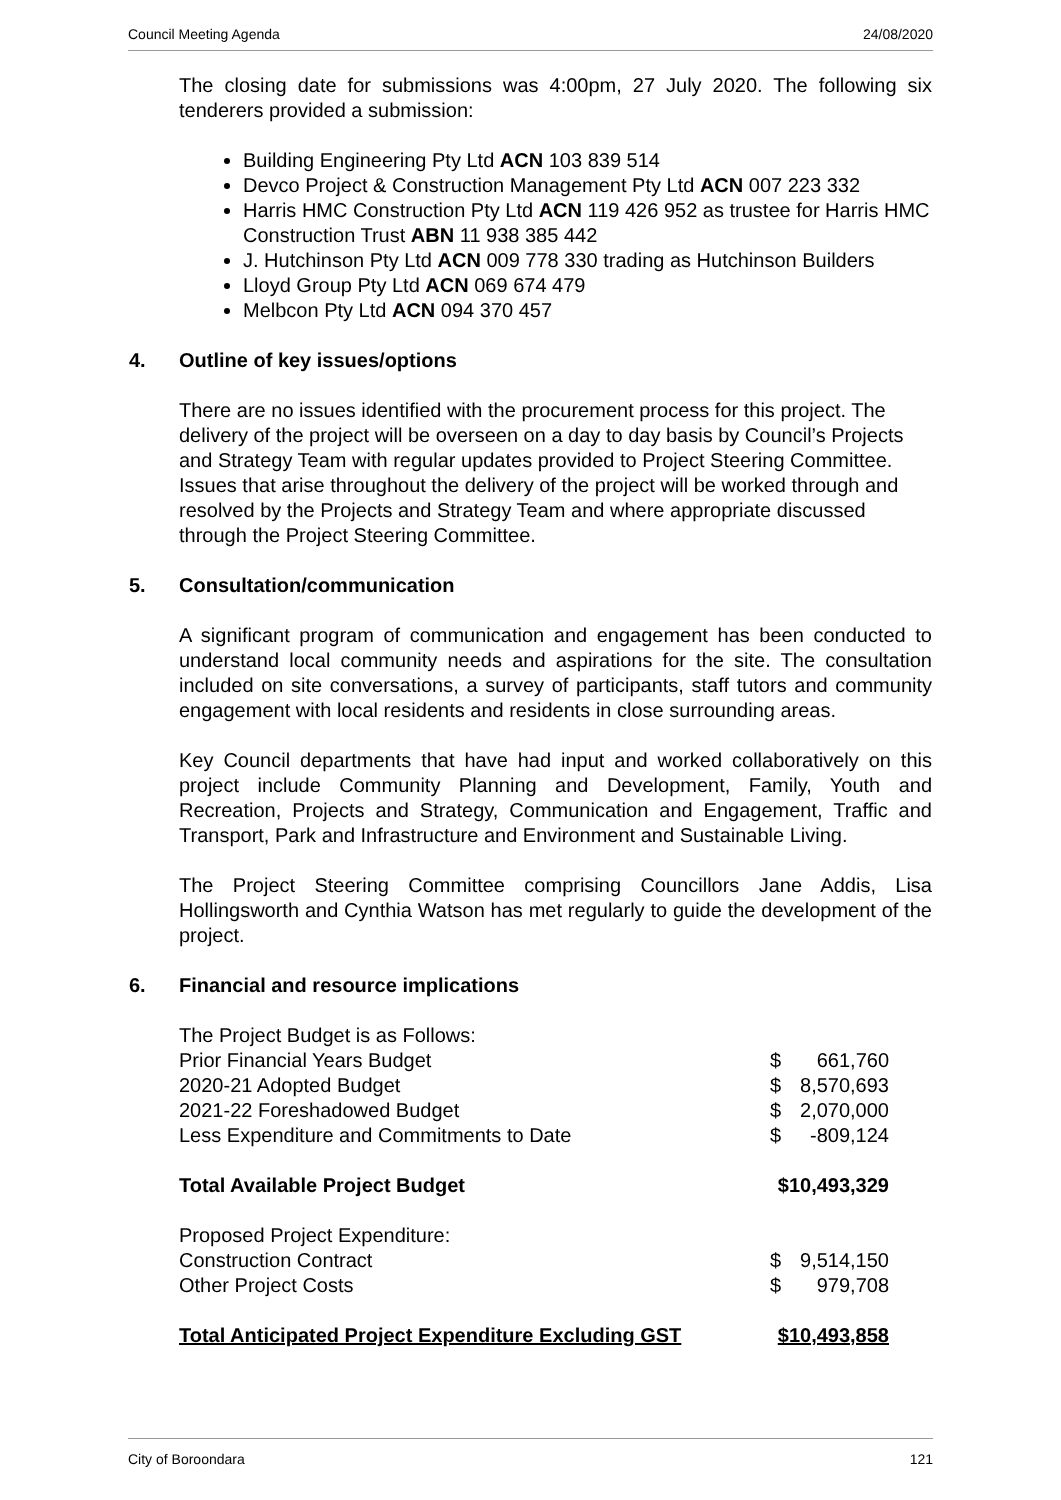Council Meeting Agenda 24/08/2020
The closing date for submissions was 4:00pm, 27 July 2020. The following six tenderers provided a submission:
Building Engineering Pty Ltd ACN 103 839 514
Devco Project & Construction Management Pty Ltd ACN 007 223 332
Harris HMC Construction Pty Ltd ACN 119 426 952 as trustee for Harris HMC Construction Trust ABN 11 938 385 442
J. Hutchinson Pty Ltd ACN 009 778 330 trading as Hutchinson Builders
Lloyd Group Pty Ltd ACN 069 674 479
Melbcon Pty Ltd ACN 094 370 457
4. Outline of key issues/options
There are no issues identified with the procurement process for this project. The delivery of the project will be overseen on a day to day basis by Council’s Projects and Strategy Team with regular updates provided to Project Steering Committee. Issues that arise throughout the delivery of the project will be worked through and resolved by the Projects and Strategy Team and where appropriate discussed through the Project Steering Committee.
5. Consultation/communication
A significant program of communication and engagement has been conducted to understand local community needs and aspirations for the site. The consultation included on site conversations, a survey of participants, staff tutors and community engagement with local residents and residents in close surrounding areas.
Key Council departments that have had input and worked collaboratively on this project include Community Planning and Development, Family, Youth and Recreation, Projects and Strategy, Communication and Engagement, Traffic and Transport, Park and Infrastructure and Environment and Sustainable Living.
The Project Steering Committee comprising Councillors Jane Addis, Lisa Hollingsworth and Cynthia Watson has met regularly to guide the development of the project.
6. Financial and resource implications
| The Project Budget is as Follows: | | |
| Prior Financial Years Budget | $ | 661,760 |
| 2020-21 Adopted Budget | $ | 8,570,693 |
| 2021-22 Foreshadowed Budget | $ | 2,070,000 |
| Less Expenditure and Commitments to Date | $ | -809,124 |
| Total Available Project Budget | $10,493,329 | |
| Proposed Project Expenditure: | | |
| Construction Contract | $ | 9,514,150 |
| Other Project Costs | $ | 979,708 |
| Total Anticipated Project Expenditure Excluding GST | $10,493,858 | |
City of Boroondara 121